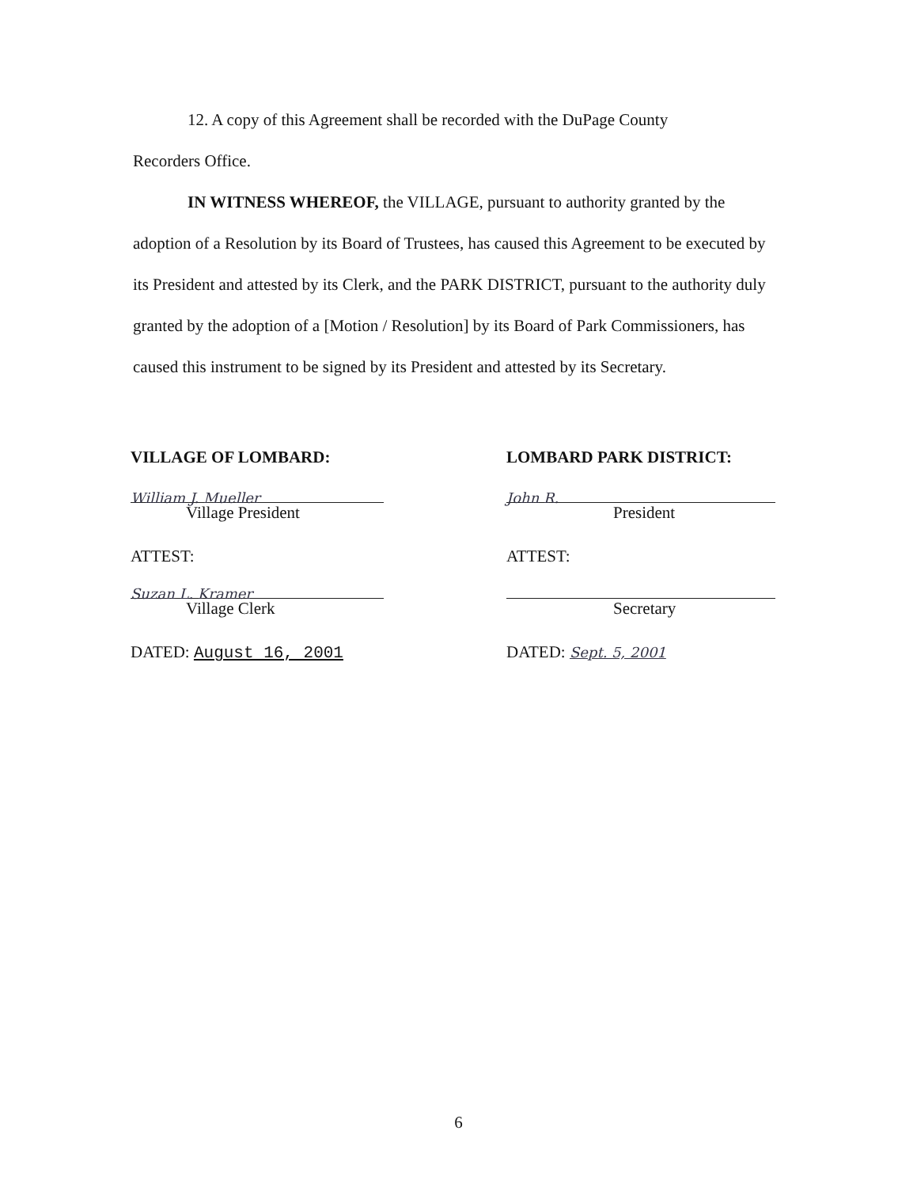12. A copy of this Agreement shall be recorded with the DuPage County
Recorders Office.
IN WITNESS WHEREOF, the VILLAGE, pursuant to authority granted by the adoption of a Resolution by its Board of Trustees, has caused this Agreement to be executed by its President and attested by its Clerk, and the PARK DISTRICT, pursuant to the authority duly granted by the adoption of a [Motion / Resolution] by its Board of Park Commissioners, has caused this instrument to be signed by its President and attested by its Secretary.
VILLAGE OF LOMBARD:
William J. Mueller
Village President
ATTEST:
Suzan L. Kramer
Village Clerk
DATED: August 16, 2001
LOMBARD PARK DISTRICT:
John R.
President
ATTEST:
Secretary
DATED: Sept. 5, 2001
6